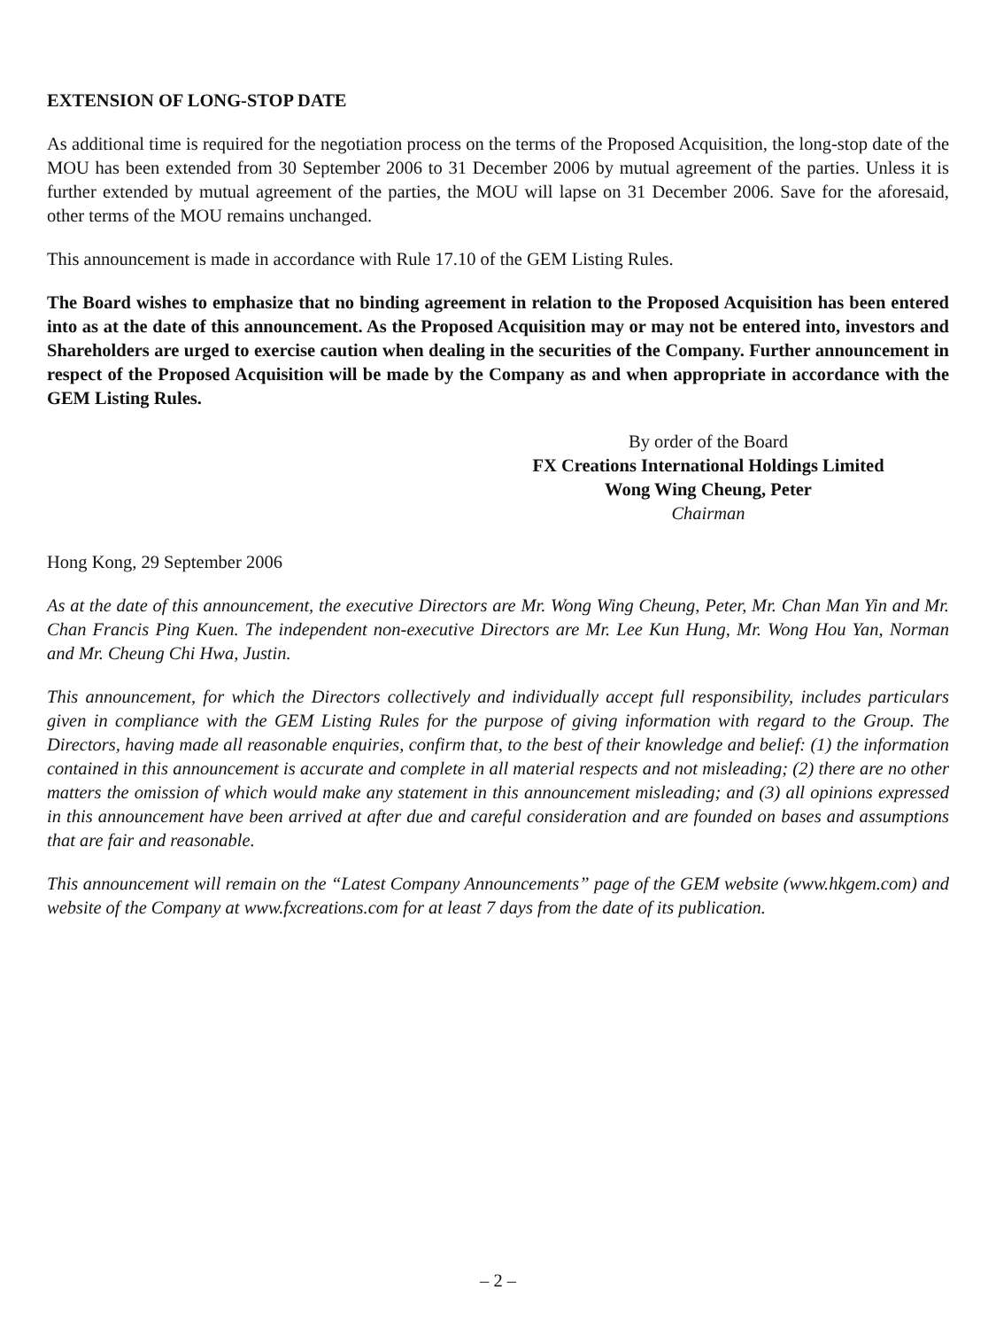EXTENSION OF LONG-STOP DATE
As additional time is required for the negotiation process on the terms of the Proposed Acquisition, the long-stop date of the MOU has been extended from 30 September 2006 to 31 December 2006 by mutual agreement of the parties. Unless it is further extended by mutual agreement of the parties, the MOU will lapse on 31 December 2006. Save for the aforesaid, other terms of the MOU remains unchanged.
This announcement is made in accordance with Rule 17.10 of the GEM Listing Rules.
The Board wishes to emphasize that no binding agreement in relation to the Proposed Acquisition has been entered into as at the date of this announcement. As the Proposed Acquisition may or may not be entered into, investors and Shareholders are urged to exercise caution when dealing in the securities of the Company. Further announcement in respect of the Proposed Acquisition will be made by the Company as and when appropriate in accordance with the GEM Listing Rules.
By order of the Board
FX Creations International Holdings Limited
Wong Wing Cheung, Peter
Chairman
Hong Kong, 29 September 2006
As at the date of this announcement, the executive Directors are Mr. Wong Wing Cheung, Peter, Mr. Chan Man Yin and Mr. Chan Francis Ping Kuen. The independent non-executive Directors are Mr. Lee Kun Hung, Mr. Wong Hou Yan, Norman and Mr. Cheung Chi Hwa, Justin.
This announcement, for which the Directors collectively and individually accept full responsibility, includes particulars given in compliance with the GEM Listing Rules for the purpose of giving information with regard to the Group. The Directors, having made all reasonable enquiries, confirm that, to the best of their knowledge and belief: (1) the information contained in this announcement is accurate and complete in all material respects and not misleading; (2) there are no other matters the omission of which would make any statement in this announcement misleading; and (3) all opinions expressed in this announcement have been arrived at after due and careful consideration and are founded on bases and assumptions that are fair and reasonable.
This announcement will remain on the “Latest Company Announcements” page of the GEM website (www.hkgem.com) and website of the Company at www.fxcreations.com for at least 7 days from the date of its publication.
– 2 –